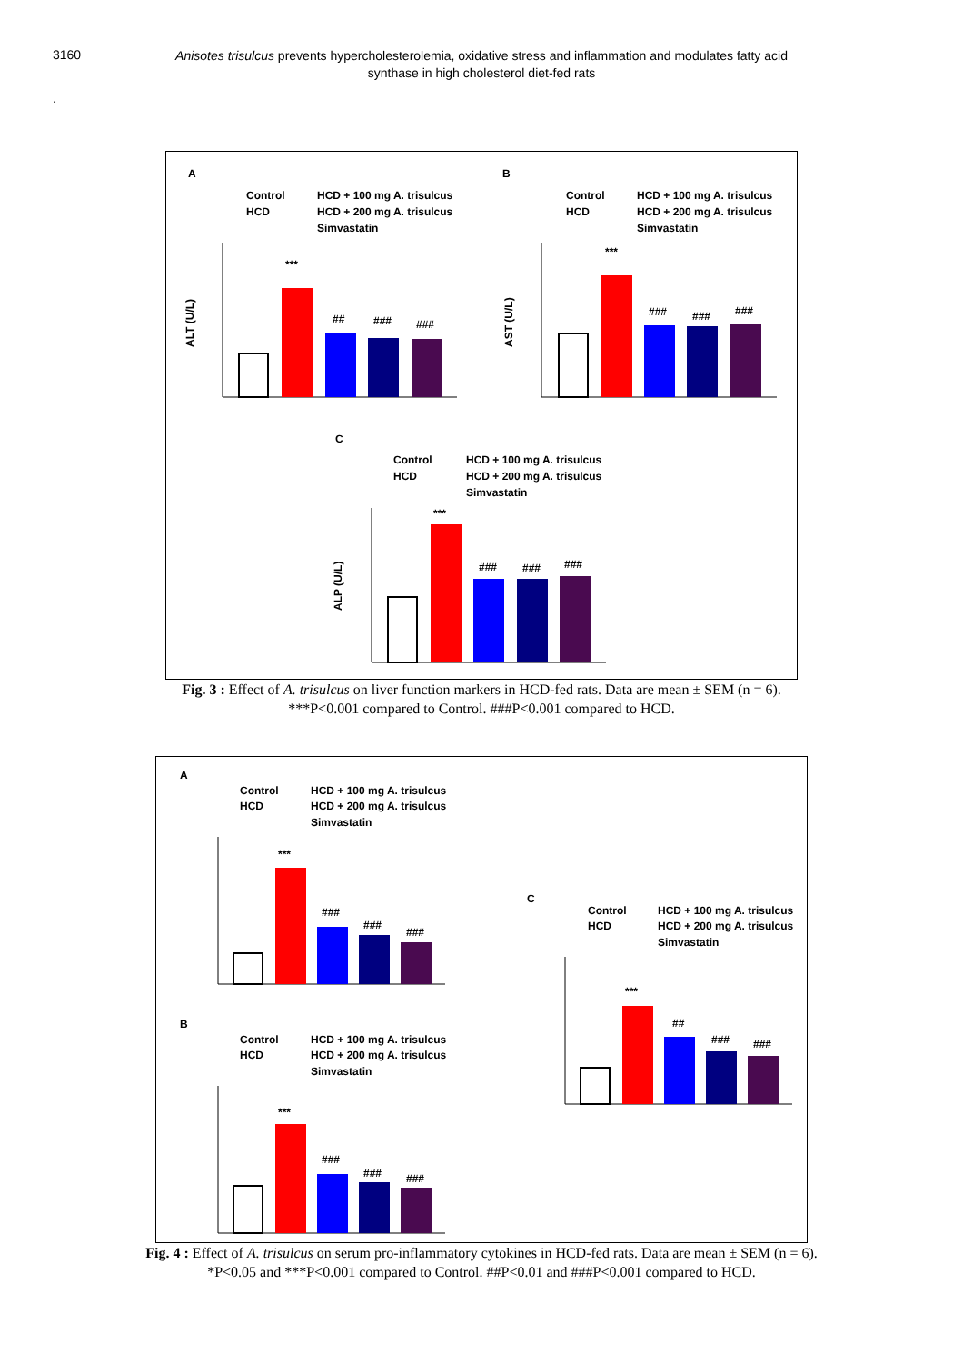3160
Anisotes trisulcus prevents hypercholesterolemia, oxidative stress and inflammation and modulates fatty acid synthase in high cholesterol diet-fed rats
.
A
B
C
Control
HCD + 100 mg A. trisulcus
HCD
HCD + 200 mg A. trisulcus
Simvastatin
Control
HCD + 100 mg A. trisulcus
HCD
HCD + 200 mg A. trisulcus
Simvastatin
Control
HCD + 100 mg A. trisulcus
HCD
HCD + 200 mg A. trisulcus
Simvastatin
ALT (U/L)
AST (U/L)
ALP (U/L)
***
##
###
###
***
###
###
###
***
###
###
###
Fig. 3 : Effect of A. trisulcus on liver function markers in HCD-fed rats. Data are mean ± SEM (n = 6).
***P<0.001 compared to Control. ###P<0.001 compared to HCD.
A
B
C
Control
HCD + 100 mg A. trisulcus
HCD
HCD + 200 mg A. trisulcus
Simvastatin
Control
HCD + 100 mg A. trisulcus
HCD
HCD + 200 mg A. trisulcus
Simvastatin
Control
HCD + 100 mg A. trisulcus
HCD
HCD + 200 mg A. trisulcus
Simvastatin
***
###
###
###
***
###
###
###
***
##
###
###
Fig. 4 : Effect of A. trisulcus on serum pro-inflammatory cytokines in HCD-fed rats. Data are mean ± SEM (n = 6).
*P<0.05 and ***P<0.001 compared to Control. ##P<0.01 and ###P<0.001 compared to HCD.